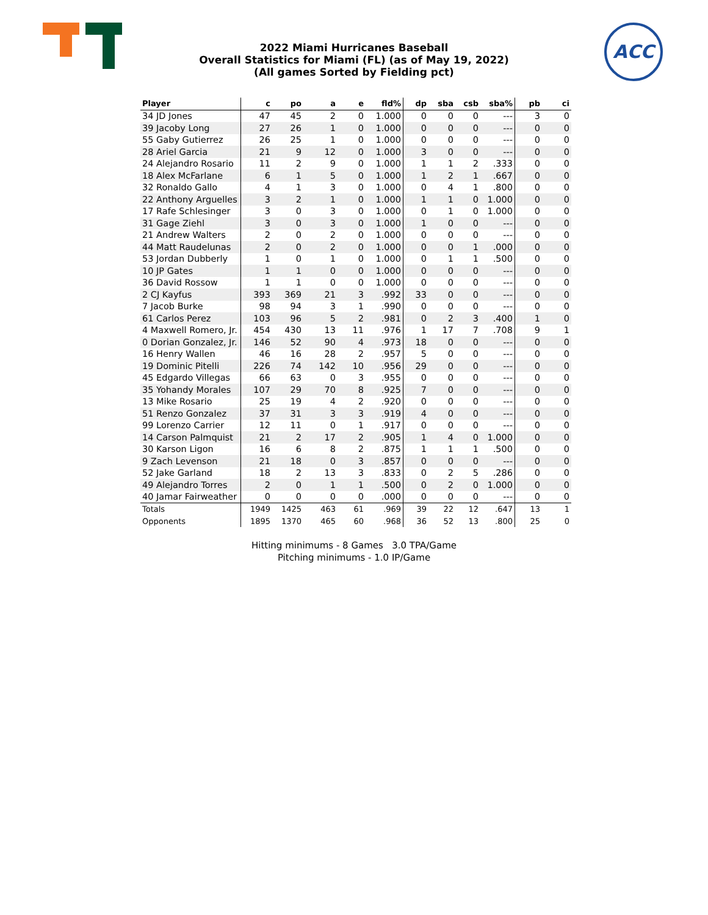ACC
2022 Miami Hurricanes Baseball
Overall Statistics for Miami (FL) (as of May 19, 2022)
(All games Sorted by Fielding pct)
| Player | c | po | a | e | fld% | dp | sba | csb | sba% | pb | ci |
| --- | --- | --- | --- | --- | --- | --- | --- | --- | --- | --- | --- |
| 34 JD Jones | 47 | 45 | 2 | 0 | 1.000 | 0 | 0 | 0 | --- | 3 | 0 |
| 39 Jacoby Long | 27 | 26 | 1 | 0 | 1.000 | 0 | 0 | 0 | --- | 0 | 0 |
| 55 Gaby Gutierrez | 26 | 25 | 1 | 0 | 1.000 | 0 | 0 | 0 | --- | 0 | 0 |
| 28 Ariel Garcia | 21 | 9 | 12 | 0 | 1.000 | 3 | 0 | 0 | --- | 0 | 0 |
| 24 Alejandro Rosario | 11 | 2 | 9 | 0 | 1.000 | 1 | 1 | 2 | .333 | 0 | 0 |
| 18 Alex McFarlane | 6 | 1 | 5 | 0 | 1.000 | 1 | 2 | 1 | .667 | 0 | 0 |
| 32 Ronaldo Gallo | 4 | 1 | 3 | 0 | 1.000 | 0 | 4 | 1 | .800 | 0 | 0 |
| 22 Anthony Arguelles | 3 | 2 | 1 | 0 | 1.000 | 1 | 1 | 0 | 1.000 | 0 | 0 |
| 17 Rafe Schlesinger | 3 | 0 | 3 | 0 | 1.000 | 0 | 1 | 0 | 1.000 | 0 | 0 |
| 31 Gage Ziehl | 3 | 0 | 3 | 0 | 1.000 | 1 | 0 | 0 | --- | 0 | 0 |
| 21 Andrew Walters | 2 | 0 | 2 | 0 | 1.000 | 0 | 0 | 0 | --- | 0 | 0 |
| 44 Matt Raudelunas | 2 | 0 | 2 | 0 | 1.000 | 0 | 0 | 1 | .000 | 0 | 0 |
| 53 Jordan Dubberly | 1 | 0 | 1 | 0 | 1.000 | 0 | 1 | 1 | .500 | 0 | 0 |
| 10 JP Gates | 1 | 1 | 0 | 0 | 1.000 | 0 | 0 | 0 | --- | 0 | 0 |
| 36 David Rossow | 1 | 1 | 0 | 0 | 1.000 | 0 | 0 | 0 | --- | 0 | 0 |
| 2 CJ Kayfus | 393 | 369 | 21 | 3 | .992 | 33 | 0 | 0 | --- | 0 | 0 |
| 7 Jacob Burke | 98 | 94 | 3 | 1 | .990 | 0 | 0 | 0 | --- | 0 | 0 |
| 61 Carlos Perez | 103 | 96 | 5 | 2 | .981 | 0 | 2 | 3 | .400 | 1 | 0 |
| 4 Maxwell Romero, Jr. | 454 | 430 | 13 | 11 | .976 | 1 | 17 | 7 | .708 | 9 | 1 |
| 0 Dorian Gonzalez, Jr. | 146 | 52 | 90 | 4 | .973 | 18 | 0 | 0 | --- | 0 | 0 |
| 16 Henry Wallen | 46 | 16 | 28 | 2 | .957 | 5 | 0 | 0 | --- | 0 | 0 |
| 19 Dominic Pitelli | 226 | 74 | 142 | 10 | .956 | 29 | 0 | 0 | --- | 0 | 0 |
| 45 Edgardo Villegas | 66 | 63 | 0 | 3 | .955 | 0 | 0 | 0 | --- | 0 | 0 |
| 35 Yohandy Morales | 107 | 29 | 70 | 8 | .925 | 7 | 0 | 0 | --- | 0 | 0 |
| 13 Mike Rosario | 25 | 19 | 4 | 2 | .920 | 0 | 0 | 0 | --- | 0 | 0 |
| 51 Renzo Gonzalez | 37 | 31 | 3 | 3 | .919 | 4 | 0 | 0 | --- | 0 | 0 |
| 99 Lorenzo Carrier | 12 | 11 | 0 | 1 | .917 | 0 | 0 | 0 | --- | 0 | 0 |
| 14 Carson Palmquist | 21 | 2 | 17 | 2 | .905 | 1 | 4 | 0 | 1.000 | 0 | 0 |
| 30 Karson Ligon | 16 | 6 | 8 | 2 | .875 | 1 | 1 | 1 | .500 | 0 | 0 |
| 9 Zach Levenson | 21 | 18 | 0 | 3 | .857 | 0 | 0 | 0 | --- | 0 | 0 |
| 52 Jake Garland | 18 | 2 | 13 | 3 | .833 | 0 | 2 | 5 | .286 | 0 | 0 |
| 49 Alejandro Torres | 2 | 0 | 1 | 1 | .500 | 0 | 2 | 0 | 1.000 | 0 | 0 |
| 40 Jamar Fairweather | 0 | 0 | 0 | 0 | .000 | 0 | 0 | 0 | --- | 0 | 0 |
| Totals | 1949 | 1425 | 463 | 61 | .969 | 39 | 22 | 12 | .647 | 13 | 1 |
| Opponents | 1895 | 1370 | 465 | 60 | .968 | 36 | 52 | 13 | .800 | 25 | 0 |
Hitting minimums - 8 Games 3.0 TPA/Game
Pitching minimums - 1.0 IP/Game